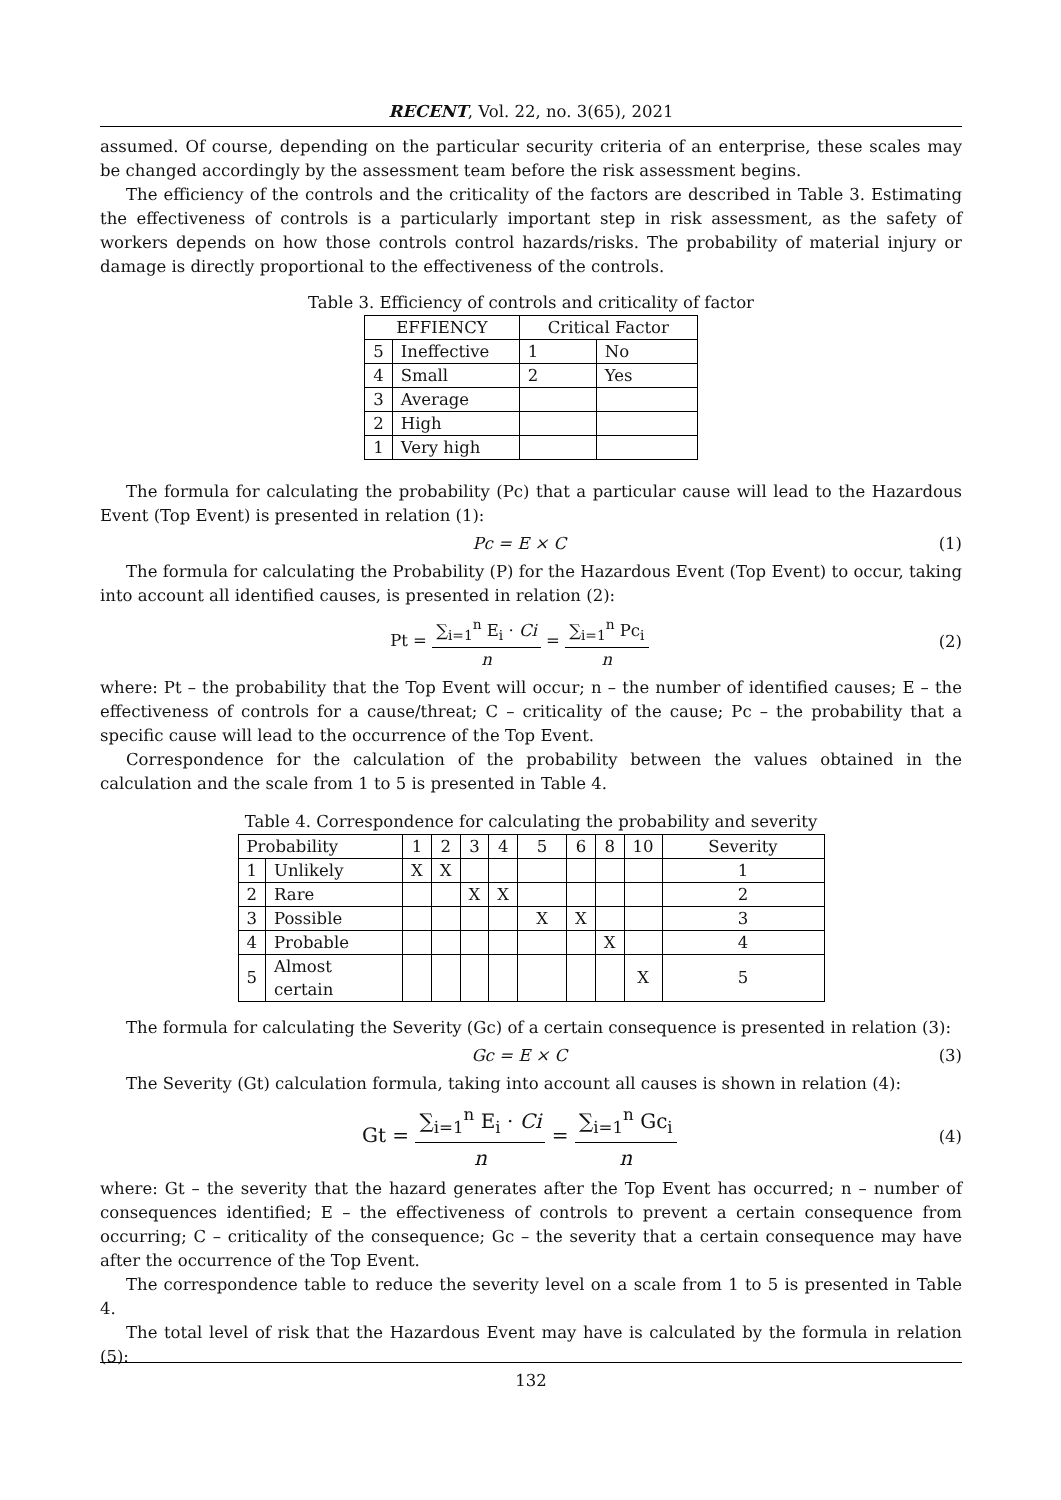RECENT, Vol. 22, no. 3(65), 2021
assumed. Of course, depending on the particular security criteria of an enterprise, these scales may be changed accordingly by the assessment team before the risk assessment begins.
The efficiency of the controls and the criticality of the factors are described in Table 3. Estimating the effectiveness of controls is a particularly important step in risk assessment, as the safety of workers depends on how those controls control hazards/risks. The probability of material injury or damage is directly proportional to the effectiveness of the controls.
Table 3. Efficiency of controls and criticality of factor
| EFFIENCY | | Critical Factor | |
| 5 | Ineffective | 1 | No |
| 4 | Small | 2 | Yes |
| 3 | Average | | |
| 2 | High | | |
| 1 | Very high | | |
The formula for calculating the probability (Pc) that a particular cause will lead to the Hazardous Event (Top Event) is presented in relation (1):
Pc = E × C (1)
The formula for calculating the Probability (P) for the Hazardous Event (Top Event) to occur, taking into account all identified causes, is presented in relation (2):
Pt = ∑<sub>i=1</sub><sup>n</sup> E<sub>i</sub> · Ci n = ∑<sub>i=1</sub><sup>n</sup> Pc<sub>i</sub> n (2)
where: Pt – the probability that the Top Event will occur; n – the number of identified causes; E – the effectiveness of controls for a cause/threat; C – criticality of the cause; Pc – the probability that a specific cause will lead to the occurrence of the Top Event.
Correspondence for the calculation of the probability between the values obtained in the calculation and the scale from 1 to 5 is presented in Table 4.
Table 4. Correspondence for calculating the probability and severity
| Probability | | 1 | 2 | 3 | 4 | 5 | 6 | 8 | 10 | Severity |
| 1 | Unlikely | X | X | | | | | | | 1 |
| 2 | Rare | | | X | X | | | | | 2 |
| 3 | Possible | | | | | X | X | | | 3 |
| 4 | Probable | | | | | | | X | | 4 |
| 5 | Almost certain | | | | | | | | X | 5 |
The formula for calculating the Severity (Gc) of a certain consequence is presented in relation (3):
Gc = E × C (3)
The Severity (Gt) calculation formula, taking into account all causes is shown in relation (4):
Gt = ∑<sub>i=1</sub><sup>n</sup> E<sub>i</sub> · Ci n = ∑<sub>i=1</sub><sup>n</sup> Gc<sub>i</sub> n (4)
where: Gt – the severity that the hazard generates after the Top Event has occurred; n – number of consequences identified; E – the effectiveness of controls to prevent a certain consequence from occurring; C – criticality of the consequence; Gc – the severity that a certain consequence may have after the occurrence of the Top Event.
The correspondence table to reduce the severity level on a scale from 1 to 5 is presented in Table 4.
The total level of risk that the Hazardous Event may have is calculated by the formula in relation (5):
132